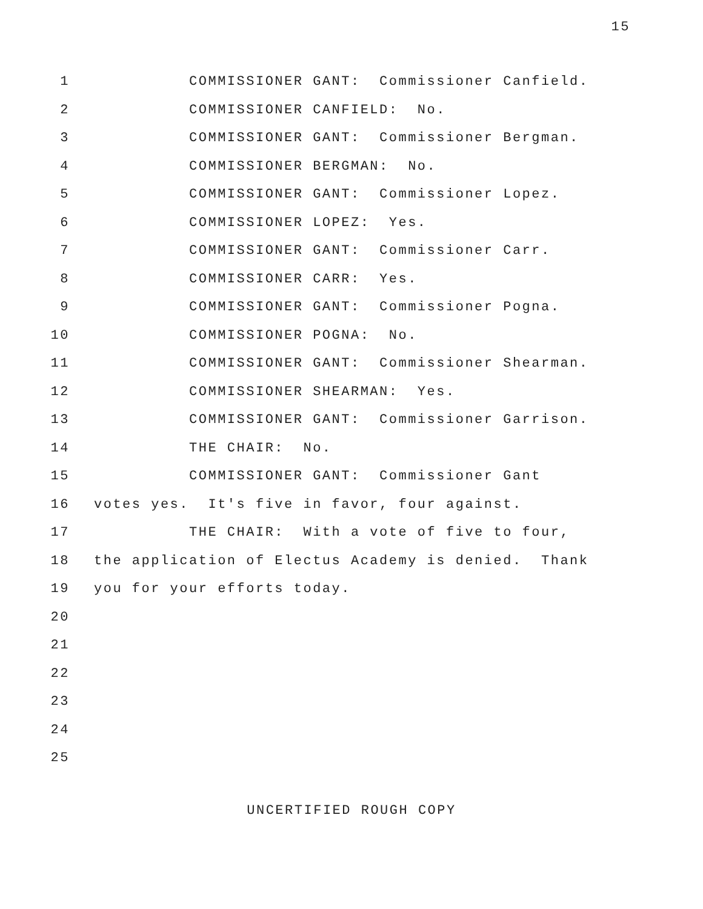15
1 COMMISSIONER GANT: Commissioner Canfield.
2 COMMISSIONER CANFIELD: No.
3 COMMISSIONER GANT: Commissioner Bergman.
4 COMMISSIONER BERGMAN: No.
5 COMMISSIONER GANT: Commissioner Lopez.
6 COMMISSIONER LOPEZ: Yes.
7 COMMISSIONER GANT: Commissioner Carr.
8 COMMISSIONER CARR: Yes.
9 COMMISSIONER GANT: Commissioner Pogna.
10 COMMISSIONER POGNA: No.
11 COMMISSIONER GANT: Commissioner Shearman.
12 COMMISSIONER SHEARMAN: Yes.
13 COMMISSIONER GANT: Commissioner Garrison.
14 THE CHAIR: No.
15 COMMISSIONER GANT: Commissioner Gant
16 votes yes. It's five in favor, four against.
17 THE CHAIR: With a vote of five to four,
18 the application of Electus Academy is denied. Thank
19 you for your efforts today.
20
21
22
23
24
25
UNCERTIFIED ROUGH COPY